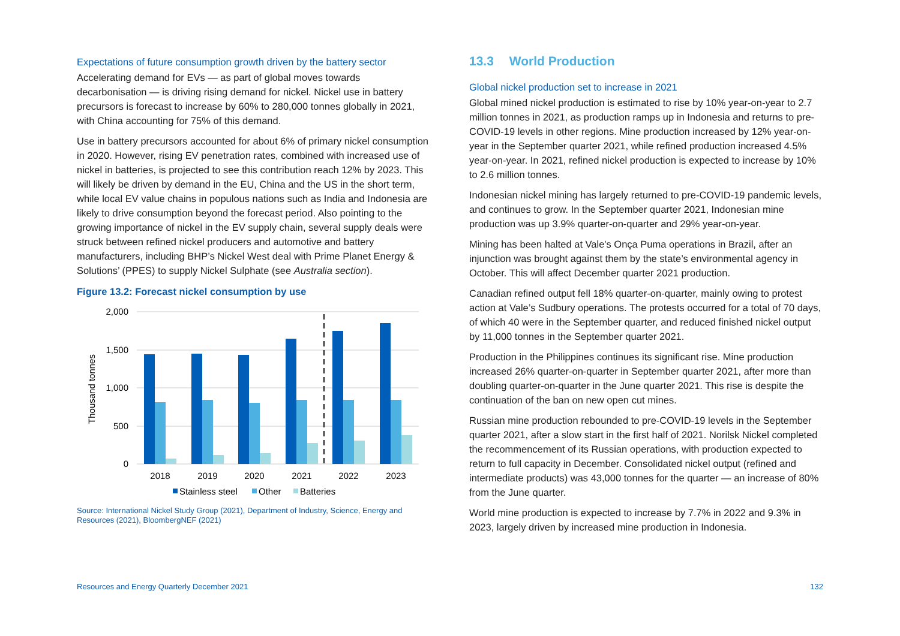Expectations of future consumption growth driven by the battery sector
Accelerating demand for EVs — as part of global moves towards decarbonisation — is driving rising demand for nickel. Nickel use in battery precursors is forecast to increase by 60% to 280,000 tonnes globally in 2021, with China accounting for 75% of this demand.
Use in battery precursors accounted for about 6% of primary nickel consumption in 2020. However, rising EV penetration rates, combined with increased use of nickel in batteries, is projected to see this contribution reach 12% by 2023. This will likely be driven by demand in the EU, China and the US in the short term, while local EV value chains in populous nations such as India and Indonesia are likely to drive consumption beyond the forecast period. Also pointing to the growing importance of nickel in the EV supply chain, several supply deals were struck between refined nickel producers and automotive and battery manufacturers, including BHP’s Nickel West deal with Prime Planet Energy & Solutions’ (PPES) to supply Nickel Sulphate (see Australia section).
Figure 13.2: Forecast nickel consumption by use
2,000
1,500
1,000
500
0
Thousand tonnes
2018
2019
2020
2021
2022
2023
Stainless steel
Other
Batteries
Source: International Nickel Study Group (2021), Department of Industry, Science, Energy and Resources (2021), BloombergNEF (2021)
13.3 World Production
Global nickel production set to increase in 2021
Global mined nickel production is estimated to rise by 10% year-on-year to 2.7 million tonnes in 2021, as production ramps up in Indonesia and returns to pre-COVID-19 levels in other regions. Mine production increased by 12% year-on-year in the September quarter 2021, while refined production increased 4.5% year-on-year. In 2021, refined nickel production is expected to increase by 10% to 2.6 million tonnes.
Indonesian nickel mining has largely returned to pre-COVID-19 pandemic levels, and continues to grow. In the September quarter 2021, Indonesian mine production was up 3.9% quarter-on-quarter and 29% year-on-year.
Mining has been halted at Vale's Onça Puma operations in Brazil, after an injunction was brought against them by the state’s environmental agency in October. This will affect December quarter 2021 production.
Canadian refined output fell 18% quarter-on-quarter, mainly owing to protest action at Vale’s Sudbury operations. The protests occurred for a total of 70 days, of which 40 were in the September quarter, and reduced finished nickel output by 11,000 tonnes in the September quarter 2021.
Production in the Philippines continues its significant rise. Mine production increased 26% quarter-on-quarter in September quarter 2021, after more than doubling quarter-on-quarter in the June quarter 2021. This rise is despite the continuation of the ban on new open cut mines.
Russian mine production rebounded to pre-COVID-19 levels in the September quarter 2021, after a slow start in the first half of 2021. Norilsk Nickel completed the recommencement of its Russian operations, with production expected to return to full capacity in December. Consolidated nickel output (refined and intermediate products) was 43,000 tonnes for the quarter — an increase of 80% from the June quarter.
World mine production is expected to increase by 7.7% in 2022 and 9.3% in 2023, largely driven by increased mine production in Indonesia.
Resources and Energy Quarterly December 2021 132